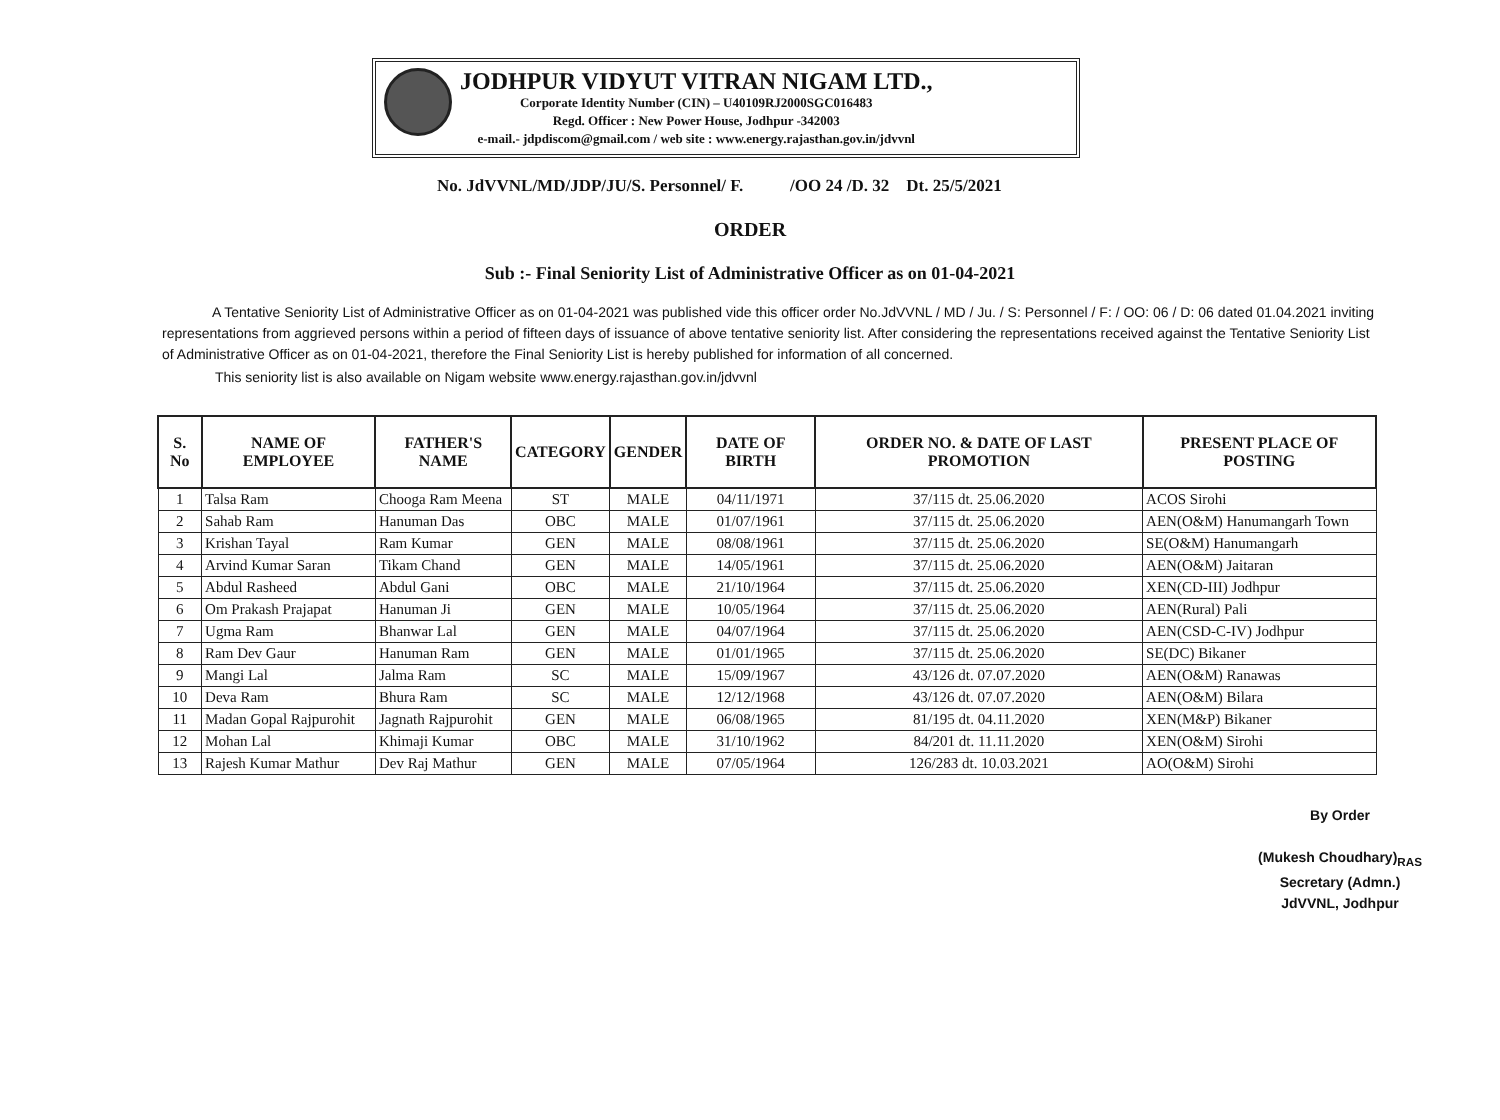JODHPUR VIDYUT VITRAN NIGAM LTD.,
Corporate Identity Number (CIN) – U40109RJ2000SGC016483
Regd. Officer : New Power House, Jodhpur -342003
e-mail.- jdpdiscom@gmail.com / web site : www.energy.rajasthan.gov.in/jdvvnl
No. JdVVNL/MD/JDP/JU/S. Personnel/ F. /OO 24 /D. 32 Dt. 25/5/2021
ORDER
Sub :- Final Seniority List of Administrative Officer as on 01-04-2021
A Tentative Seniority List of Administrative Officer as on 01-04-2021 was published vide this officer order No.JdVVNL / MD / Ju. / S: Personnel / F: / OO: 06 / D: 06 dated 01.04.2021 inviting representations from aggrieved persons within a period of fifteen days of issuance of above tentative seniority list. After considering the representations received against the Tentative Seniority List of Administrative Officer as on 01-04-2021, therefore the Final Seniority List is hereby published for information of all concerned.
This seniority list is also available on Nigam website www.energy.rajasthan.gov.in/jdvvnl
| S. No | NAME OF EMPLOYEE | FATHER'S NAME | CATEGORY | GENDER | DATE OF BIRTH | ORDER NO. & DATE OF LAST PROMOTION | PRESENT PLACE OF POSTING |
| --- | --- | --- | --- | --- | --- | --- | --- |
| 1 | Talsa Ram | Chooga Ram Meena | ST | MALE | 04/11/1971 | 37/115 dt. 25.06.2020 | ACOS Sirohi |
| 2 | Sahab Ram | Hanuman Das | OBC | MALE | 01/07/1961 | 37/115 dt. 25.06.2020 | AEN(O&M) Hanumangarh Town |
| 3 | Krishan Tayal | Ram Kumar | GEN | MALE | 08/08/1961 | 37/115 dt. 25.06.2020 | SE(O&M) Hanumangarh |
| 4 | Arvind Kumar Saran | Tikam Chand | GEN | MALE | 14/05/1961 | 37/115 dt. 25.06.2020 | AEN(O&M) Jaitaran |
| 5 | Abdul Rasheed | Abdul Gani | OBC | MALE | 21/10/1964 | 37/115 dt. 25.06.2020 | XEN(CD-III) Jodhpur |
| 6 | Om Prakash Prajapat | Hanuman Ji | GEN | MALE | 10/05/1964 | 37/115 dt. 25.06.2020 | AEN(Rural) Pali |
| 7 | Ugma Ram | Bhanwar Lal | GEN | MALE | 04/07/1964 | 37/115 dt. 25.06.2020 | AEN(CSD-C-IV) Jodhpur |
| 8 | Ram Dev Gaur | Hanuman Ram | GEN | MALE | 01/01/1965 | 37/115 dt. 25.06.2020 | SE(DC) Bikaner |
| 9 | Mangi Lal | Jalma Ram | SC | MALE | 15/09/1967 | 43/126 dt. 07.07.2020 | AEN(O&M) Ranawas |
| 10 | Deva Ram | Bhura Ram | SC | MALE | 12/12/1968 | 43/126 dt. 07.07.2020 | AEN(O&M) Bilara |
| 11 | Madan Gopal Rajpurohit | Jagnath Rajpurohit | GEN | MALE | 06/08/1965 | 81/195 dt. 04.11.2020 | XEN(M&P) Bikaner |
| 12 | Mohan Lal | Khimaji Kumar | OBC | MALE | 31/10/1962 | 84/201 dt. 11.11.2020 | XEN(O&M) Sirohi |
| 13 | Rajesh Kumar Mathur | Dev Raj Mathur | GEN | MALE | 07/05/1964 | 126/283 dt. 10.03.2021 | AO(O&M) Sirohi |
By Order
(Mukesh Choudhary)<sub>RAS</sub>
Secretary (Admn.)
JdVVNL, Jodhpur